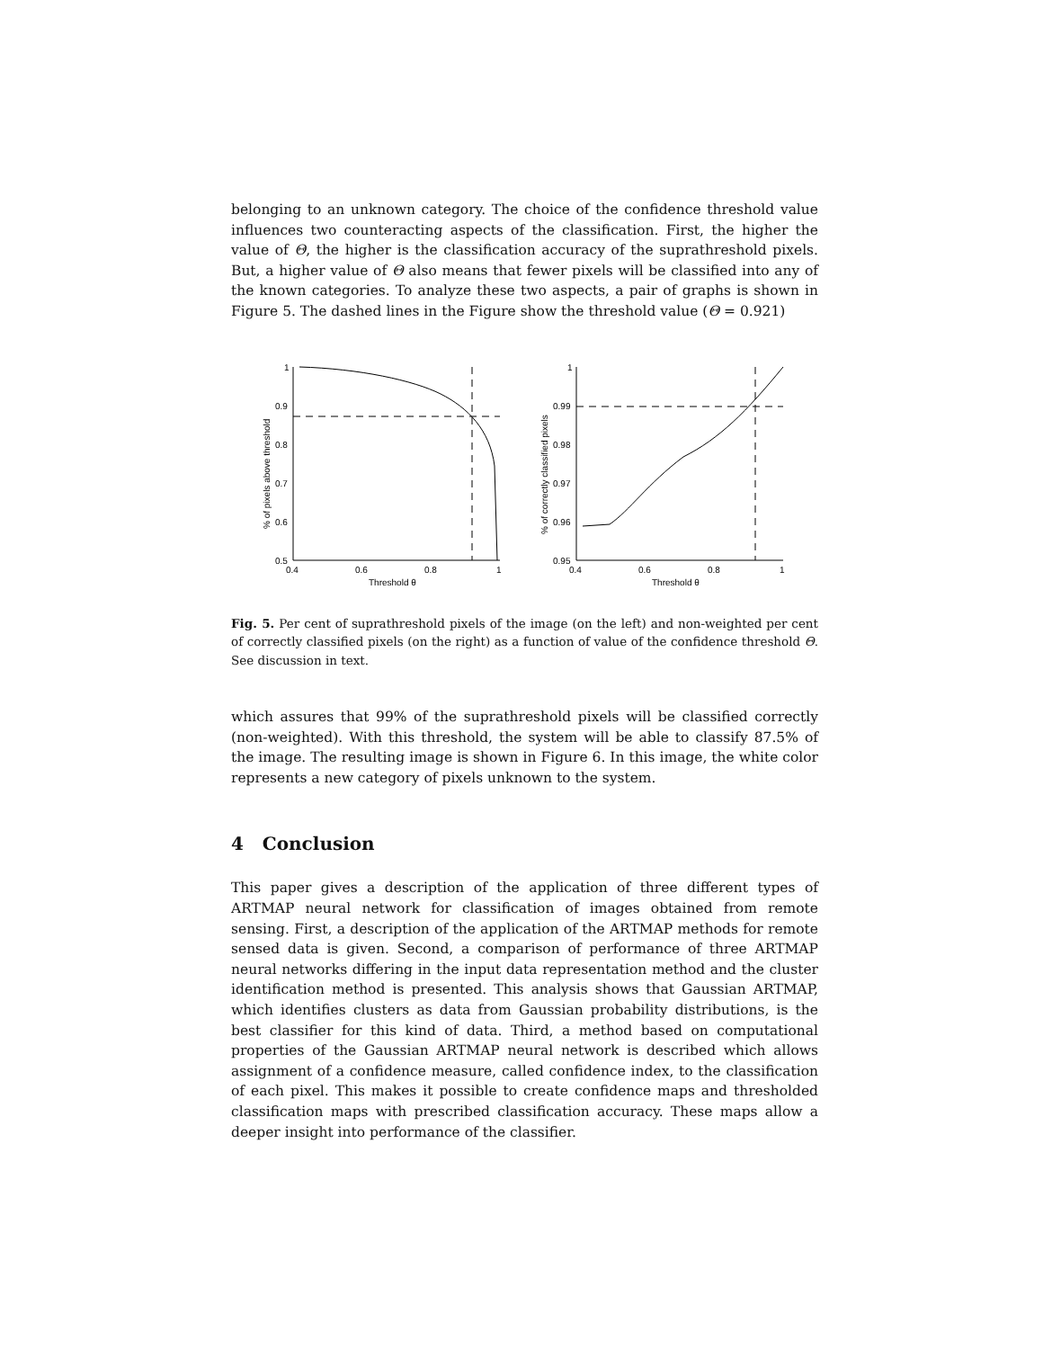belonging to an unknown category. The choice of the confidence threshold value influences two counteracting aspects of the classification. First, the higher the value of Θ, the higher is the classification accuracy of the suprathreshold pixels. But, a higher value of Θ also means that fewer pixels will be classified into any of the known categories. To analyze these two aspects, a pair of graphs is shown in Figure 5. The dashed lines in the Figure show the threshold value (Θ = 0.921)
1
0.9
0.8
0.7
0.6
0.5
0.4
0.6
0.8
1
Threshold θ
1
0.99
0.98
0.97
0.96
0.95
0.4
0.6
0.8
1
Threshold θ
% of pixels above threshold
% of correctly classified pixels
Fig. 5. Per cent of suprathreshold pixels of the image (on the left) and non-weighted per cent of correctly classified pixels (on the right) as a function of value of the confidence threshold Θ. See discussion in text.
which assures that 99% of the suprathreshold pixels will be classified correctly (non-weighted). With this threshold, the system will be able to classify 87.5% of the image. The resulting image is shown in Figure 6. In this image, the white color represents a new category of pixels unknown to the system.
4 Conclusion
This paper gives a description of the application of three different types of ARTMAP neural network for classification of images obtained from remote sensing. First, a description of the application of the ARTMAP methods for remote sensed data is given. Second, a comparison of performance of three ARTMAP neural networks differing in the input data representation method and the cluster identification method is presented. This analysis shows that Gaussian ARTMAP, which identifies clusters as data from Gaussian probability distributions, is the best classifier for this kind of data. Third, a method based on computational properties of the Gaussian ARTMAP neural network is described which allows assignment of a confidence measure, called confidence index, to the classification of each pixel. This makes it possible to create confidence maps and thresholded classification maps with prescribed classification accuracy. These maps allow a deeper insight into performance of the classifier.